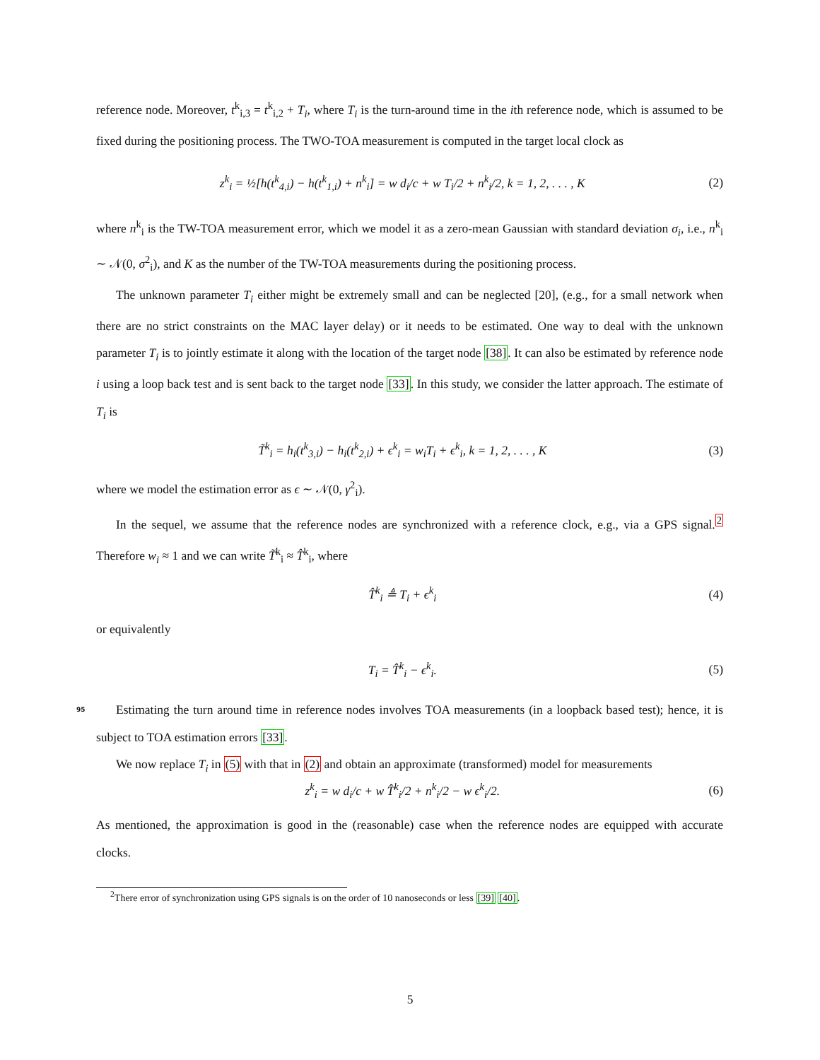reference node. Moreover, t<sup>k</sup><sub>i,3</sub> = t<sup>k</sup><sub>i,2</sub> + T<sub>i</sub>, where T<sub>i</sub> is the turn-around time in the ith reference node, which is assumed to be fixed during the positioning process. The TWO-TOA measurement is computed in the target local clock as
z<sup>k</sup><sub>i</sub> = ½[h(t<sup>k</sup><sub>4,i</sub>) − h(t<sup>k</sup><sub>1,i</sub>) + n<sup>k</sup><sub>i</sub>] = w d<sub>i</sub>/c + w T<sub>i</sub>/2 + n<sup>k</sup><sub>i</sub>/2, k = 1, 2, . . . , K (2)
where n<sup>k</sup><sub>i</sub> is the TW-TOA measurement error, which we model it as a zero-mean Gaussian with standard deviation σ<sub>i</sub>, i.e., n<sup>k</sup><sub>i</sub> ∼ 𝒩(0, σ<sup>2</sup><sub>i</sub>), and K as the number of the TW-TOA measurements during the positioning process.
The unknown parameter T<sub>i</sub> either might be extremely small and can be neglected [20], (e.g., for a small network when there are no strict constraints on the MAC layer delay) or it needs to be estimated. One way to deal with the unknown parameter T<sub>i</sub> is to jointly estimate it along with the location of the target node [38]. It can also be estimated by reference node i using a loop back test and is sent back to the target node [33]. In this study, we consider the latter approach. The estimate of T<sub>i</sub> is
T̃<sup>k</sup><sub>i</sub> = h<sub>i</sub>(t<sup>k</sup><sub>3,i</sub>) − h<sub>i</sub>(t<sup>k</sup><sub>2,i</sub>) + ϵ<sup>k</sup><sub>i</sub> = w<sub>i</sub>T<sub>i</sub> + ϵ<sup>k</sup><sub>i</sub>, k = 1, 2, . . . , K (3)
where we model the estimation error as ϵ ∼ 𝒩(0, γ<sup>2</sup><sub>i</sub>).
In the sequel, we assume that the reference nodes are synchronized with a reference clock, e.g., via a GPS signal.<sup>2</sup> Therefore w<sub>i</sub> ≈ 1 and we can write T̃<sup>k</sup><sub>i</sub> ≈ T̂<sup>k</sup><sub>i</sub>, where
T̂<sup>k</sup><sub>i</sub> ≜ T<sub>i</sub> + ϵ<sup>k</sup><sub>i</sub> (4)
or equivalently
T<sub>i</sub> = T̂<sup>k</sup><sub>i</sub> − ϵ<sup>k</sup><sub>i</sub>. (5)
95 Estimating the turn around time in reference nodes involves TOA measurements (in a loopback based test); hence, it is subject to TOA estimation errors [33].
We now replace T<sub>i</sub> in (5) with that in (2) and obtain an approximate (transformed) model for measurements
z<sup>k</sup><sub>i</sub> = w d<sub>i</sub>/c + w T̂<sup>k</sup><sub>i</sub>/2 + n<sup>k</sup><sub>i</sub>/2 − w ϵ<sup>k</sup><sub>i</sub>/2. (6)
As mentioned, the approximation is good in the (reasonable) case when the reference nodes are equipped with accurate clocks.
<sup>2</sup> There error of synchronization using GPS signals is on the order of 10 nanoseconds or less [39] [40].
5